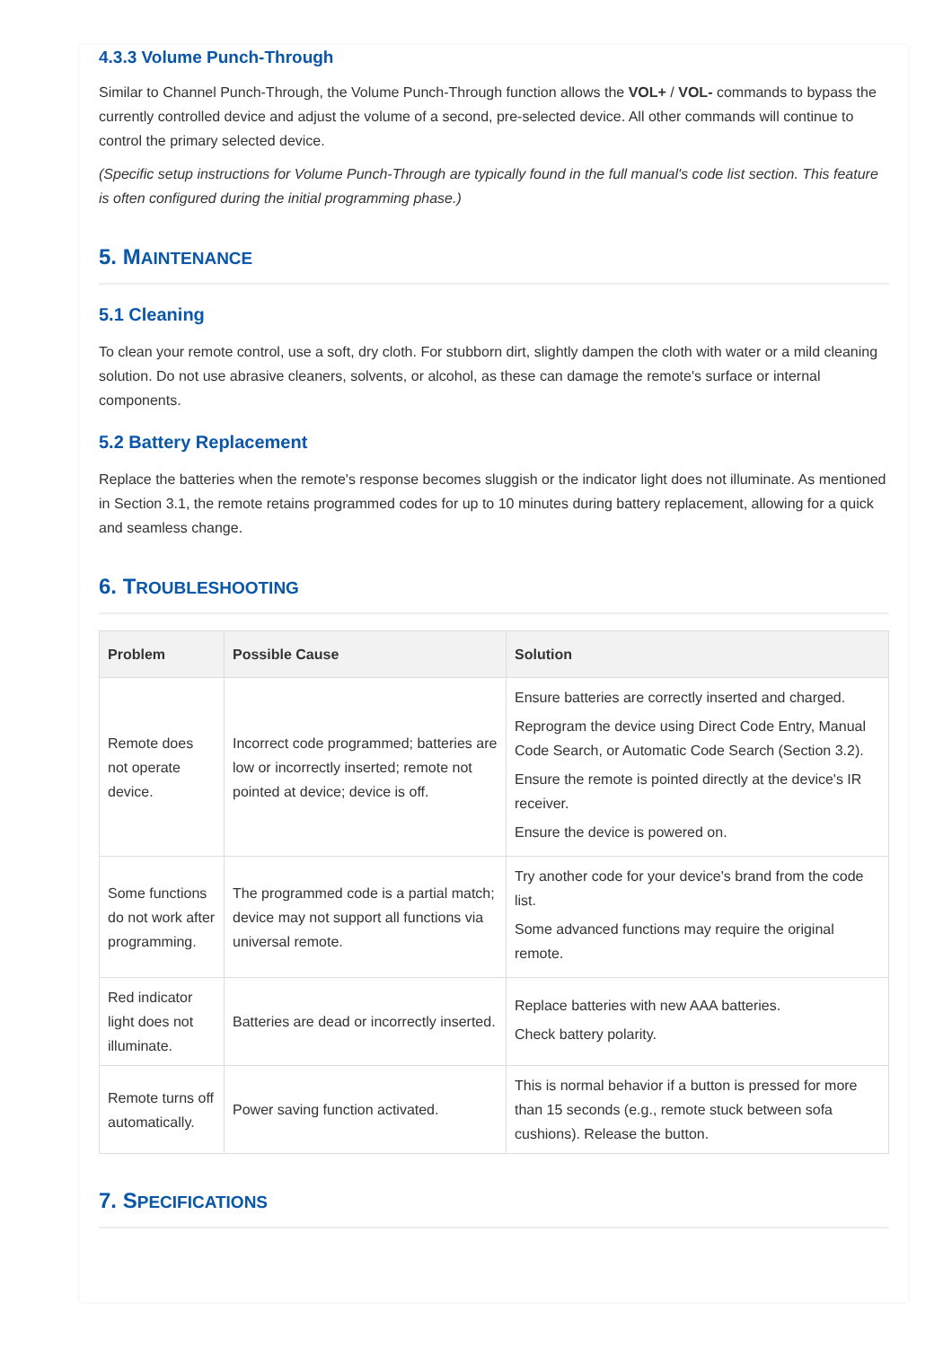4.3.3 Volume Punch-Through
Similar to Channel Punch-Through, the Volume Punch-Through function allows the VOL+ / VOL- commands to bypass the currently controlled device and adjust the volume of a second, pre-selected device. All other commands will continue to control the primary selected device.
(Specific setup instructions for Volume Punch-Through are typically found in the full manual's code list section. This feature is often configured during the initial programming phase.)
5. MAINTENANCE
5.1 Cleaning
To clean your remote control, use a soft, dry cloth. For stubborn dirt, slightly dampen the cloth with water or a mild cleaning solution. Do not use abrasive cleaners, solvents, or alcohol, as these can damage the remote's surface or internal components.
5.2 Battery Replacement
Replace the batteries when the remote's response becomes sluggish or the indicator light does not illuminate. As mentioned in Section 3.1, the remote retains programmed codes for up to 10 minutes during battery replacement, allowing for a quick and seamless change.
6. TROUBLESHOOTING
| Problem | Possible Cause | Solution |
| --- | --- | --- |
| Remote does not operate device. | Incorrect code programmed; batteries are low or incorrectly inserted; remote not pointed at device; device is off. | Ensure batteries are correctly inserted and charged. Reprogram the device using Direct Code Entry, Manual Code Search, or Automatic Code Search (Section 3.2). Ensure the remote is pointed directly at the device's IR receiver. Ensure the device is powered on. |
| Some functions do not work after programming. | The programmed code is a partial match; device may not support all functions via universal remote. | Try another code for your device's brand from the code list. Some advanced functions may require the original remote. |
| Red indicator light does not illuminate. | Batteries are dead or incorrectly inserted. | Replace batteries with new AAA batteries. Check battery polarity. |
| Remote turns off automatically. | Power saving function activated. | This is normal behavior if a button is pressed for more than 15 seconds (e.g., remote stuck between sofa cushions). Release the button. |
7. SPECIFICATIONS